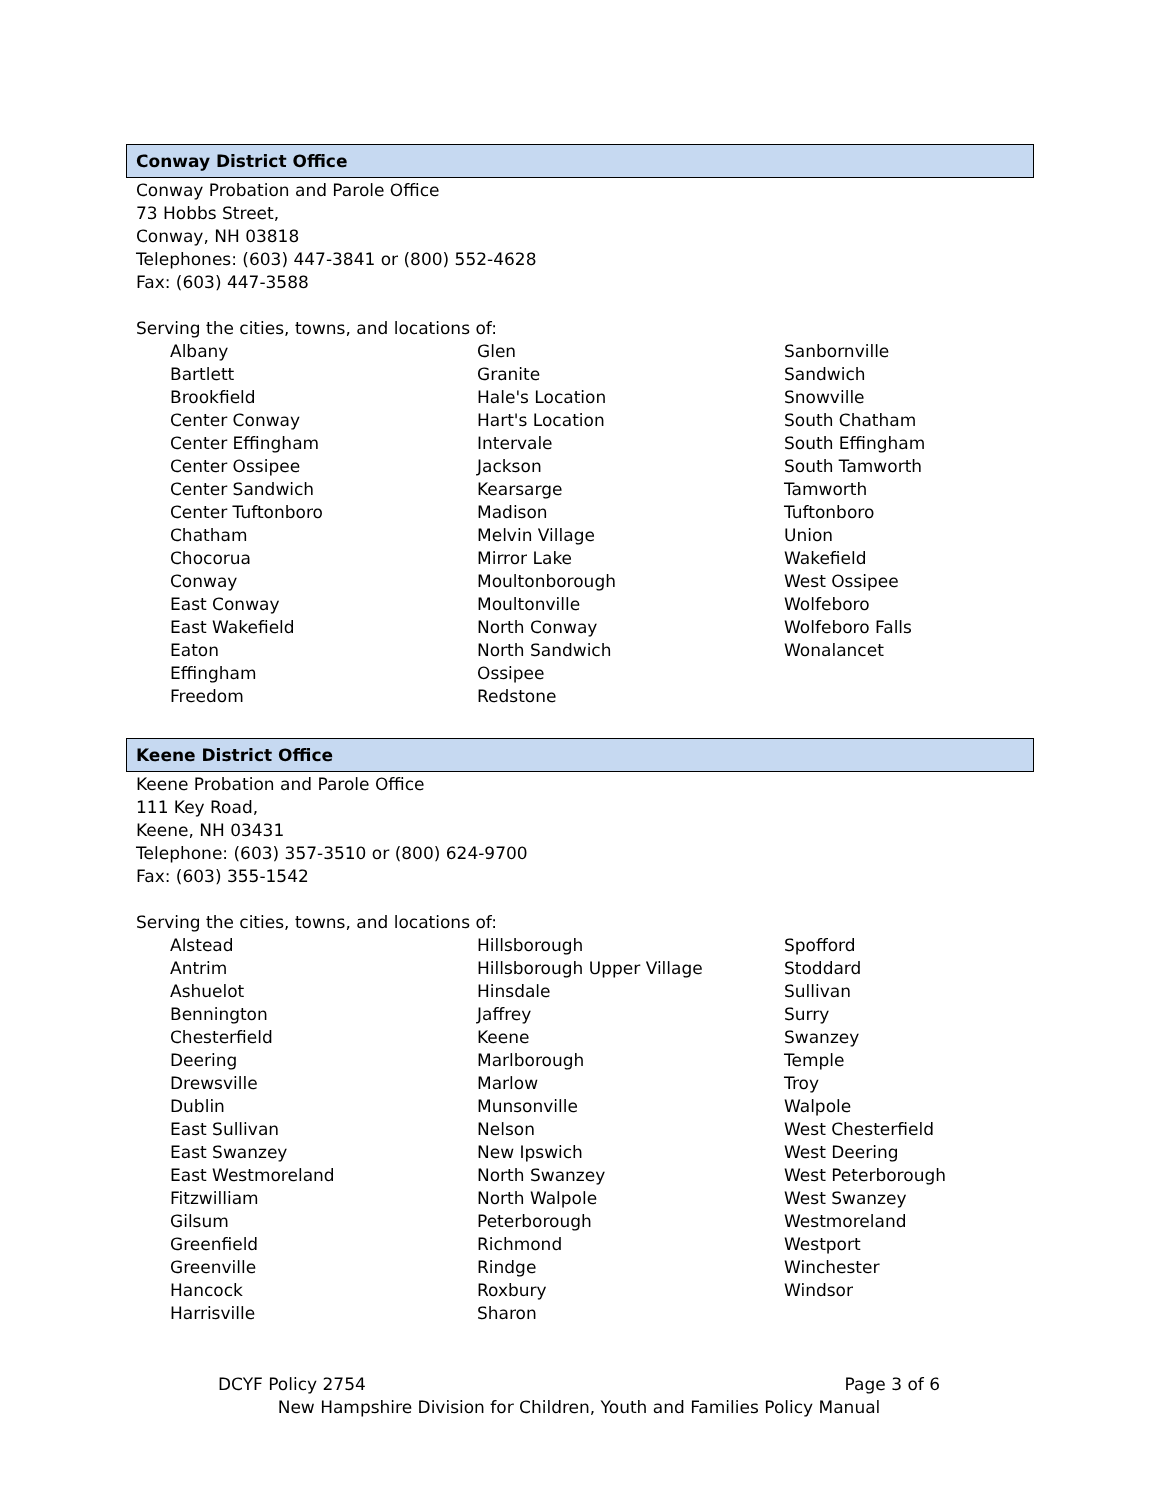Conway District Office
Conway Probation and Parole Office
73 Hobbs Street,
Conway, NH 03818
Telephones: (603) 447-3841 or (800) 552-4628
Fax: (603) 447-3588
Serving the cities, towns, and locations of:
Albany
Bartlett
Brookfield
Center Conway
Center Effingham
Center Ossipee
Center Sandwich
Center Tuftonboro
Chatham
Chocorua
Conway
East Conway
East Wakefield
Eaton
Effingham
Freedom
Glen
Granite
Hale's Location
Hart's Location
Intervale
Jackson
Kearsarge
Madison
Melvin Village
Mirror Lake
Moultonborough
Moultonville
North Conway
North Sandwich
Ossipee
Redstone
Sanbornville
Sandwich
Snowville
South Chatham
South Effingham
South Tamworth
Tamworth
Tuftonboro
Union
Wakefield
West Ossipee
Wolfeboro
Wolfeboro Falls
Wonalancet
Keene District Office
Keene Probation and Parole Office
111 Key Road,
Keene, NH 03431
Telephone: (603) 357-3510 or (800) 624-9700
Fax: (603) 355-1542
Serving the cities, towns, and locations of:
Alstead
Antrim
Ashuelot
Bennington
Chesterfield
Deering
Drewsville
Dublin
East Sullivan
East Swanzey
East Westmoreland
Fitzwilliam
Gilsum
Greenfield
Greenville
Hancock
Harrisville
Hillsborough
Hillsborough Upper Village
Hinsdale
Jaffrey
Keene
Marlborough
Marlow
Munsonville
Nelson
New Ipswich
North Swanzey
North Walpole
Peterborough
Richmond
Rindge
Roxbury
Sharon
Spofford
Stoddard
Sullivan
Surry
Swanzey
Temple
Troy
Walpole
West Chesterfield
West Deering
West Peterborough
West Swanzey
Westmoreland
Westport
Winchester
Windsor
DCYF Policy 2754 Page 3 of 6
New Hampshire Division for Children, Youth and Families Policy Manual